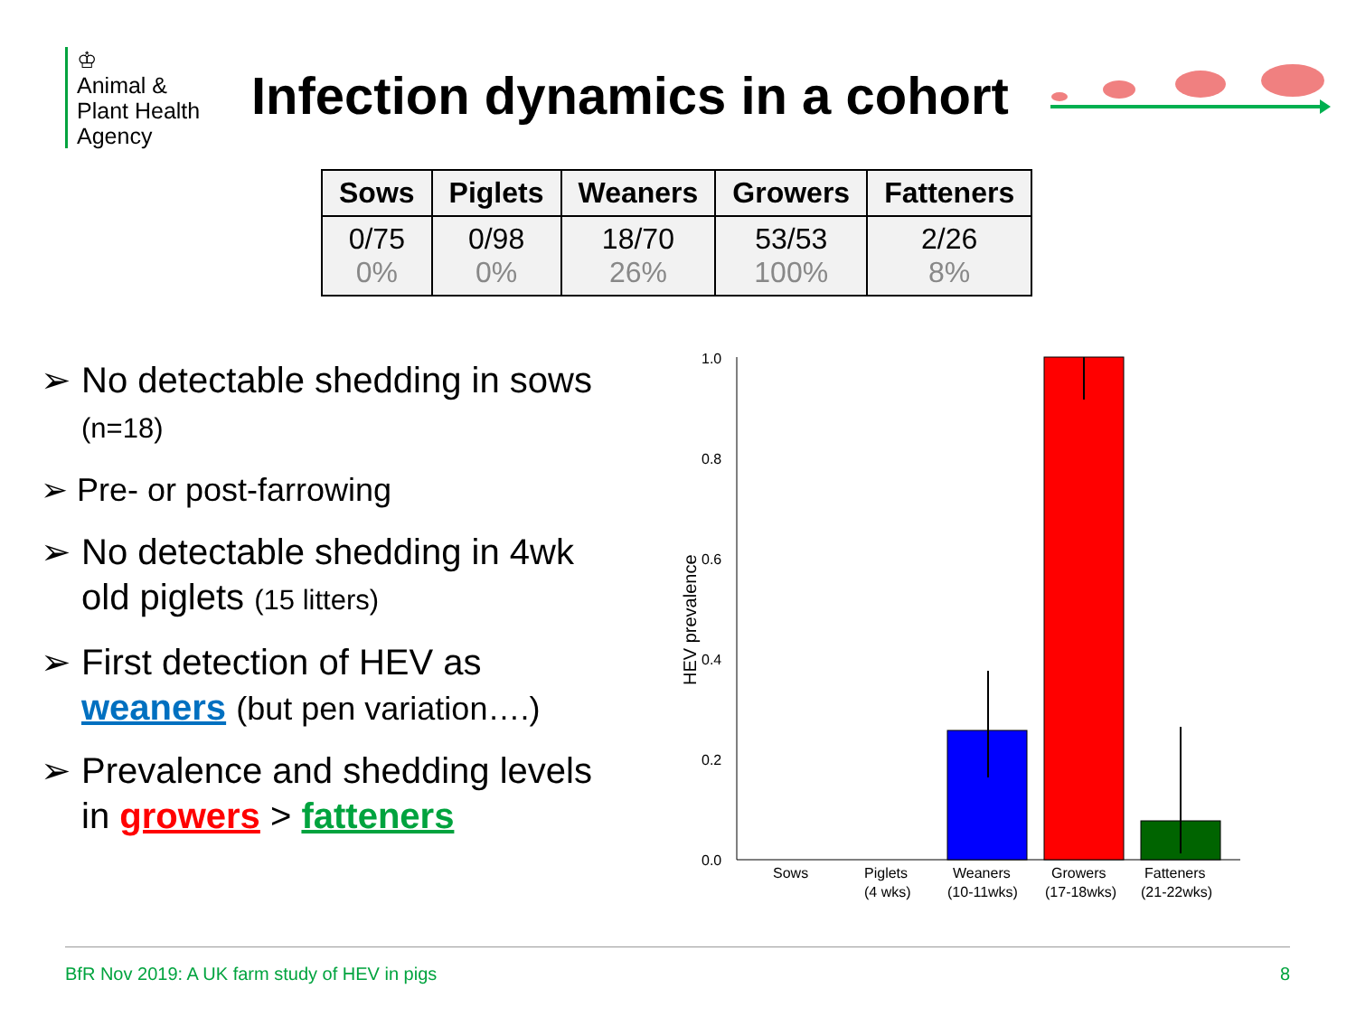♔
Animal &
Plant Health
Agency
Infection dynamics in a cohort
| Sows | Piglets | Weaners | Growers | Fatteners |
| --- | --- | --- | --- | --- |
| 0/75 0% | 0/98 0% | 18/70 26% | 53/53 100% | 2/26 8% |
➢ No detectable shedding in sows (n=18)
➢ Pre- or post-farrowing
➢ No detectable shedding in 4wk old piglets (15 litters)
➢ First detection of HEV as weaners (but pen variation….)
➢ Prevalence and shedding levels in growers > fatteners
1.0
0.8
0.6
0.4
0.2
0.0
HEV prevalence
Sows
Piglets
(4 wks)
Weaners
(10-11wks)
Growers
(17-18wks)
Fatteners
(21-22wks)
BfR Nov 2019: A UK farm study of HEV in pigs 8